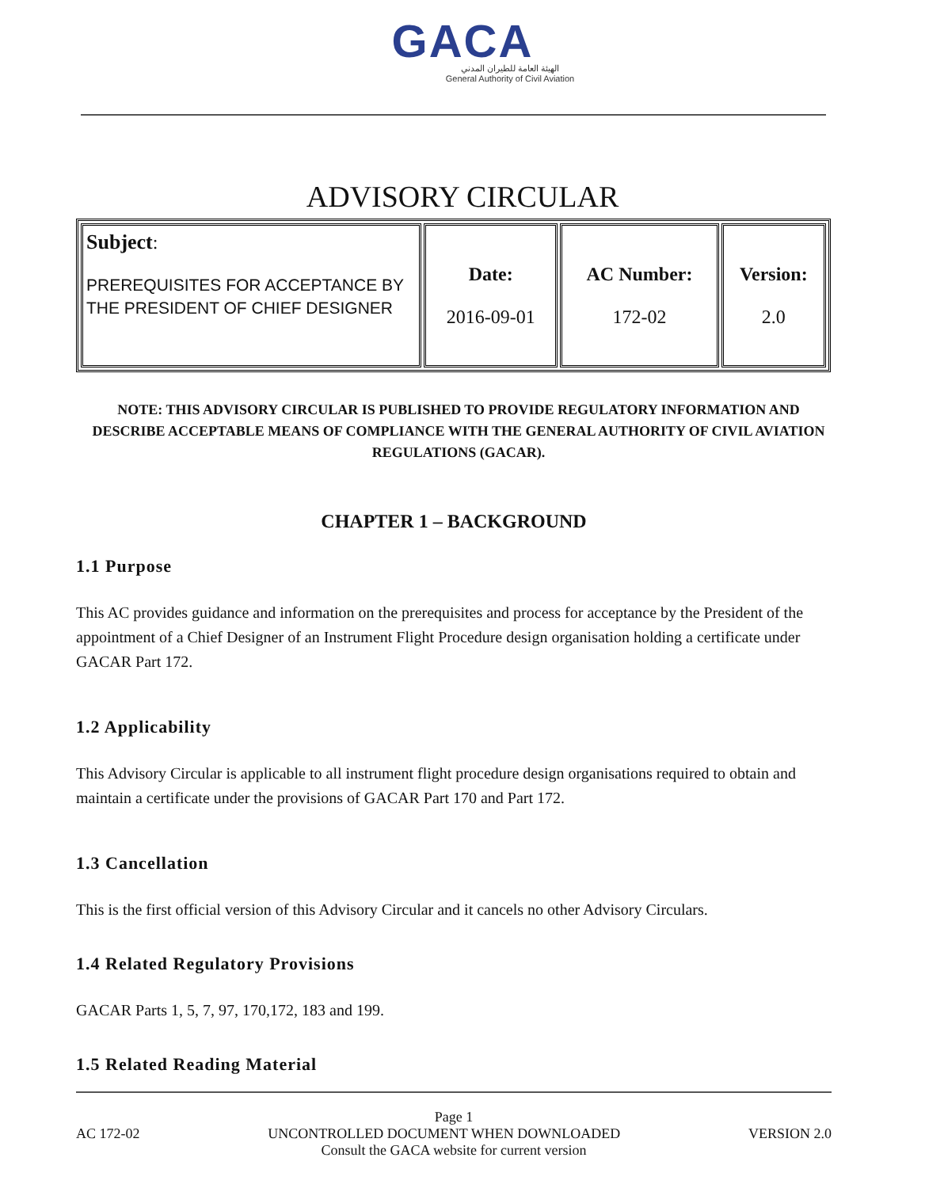GACA
الهيئة العامة للطيران المدني
General Authority of Civil Aviation
ADVISORY CIRCULAR
| Subject : PREREQUISITES FOR ACCEPTANCE BY THE PRESIDENT OF CHIEF DESIGNER | Date: 2016-09-01 | AC Number: 172-02 | Version: 2.0 |
NOTE: THIS ADVISORY CIRCULAR IS PUBLISHED TO PROVIDE REGULATORY INFORMATION AND DESCRIBE ACCEPTABLE MEANS OF COMPLIANCE WITH THE GENERAL AUTHORITY OF CIVIL AVIATION REGULATIONS (GACAR).
CHAPTER 1 – BACKGROUND
1.1 Purpose
This AC provides guidance and information on the prerequisites and process for acceptance by the President of the appointment of a Chief Designer of an Instrument Flight Procedure design organisation holding a certificate under GACAR Part 172.
1.2 Applicability
This Advisory Circular is applicable to all instrument flight procedure design organisations required to obtain and maintain a certificate under the provisions of GACAR Part 170 and Part 172.
1.3 Cancellation
This is the first official version of this Advisory Circular and it cancels no other Advisory Circulars.
1.4 Related Regulatory Provisions
GACAR Parts 1, 5, 7, 97, 170,172, 183 and 199.
1.5 Related Reading Material
Page 1
AC 172-02 UNCONTROLLED DOCUMENT WHEN DOWNLOADED VERSION 2.0
Consult the GACA website for current version